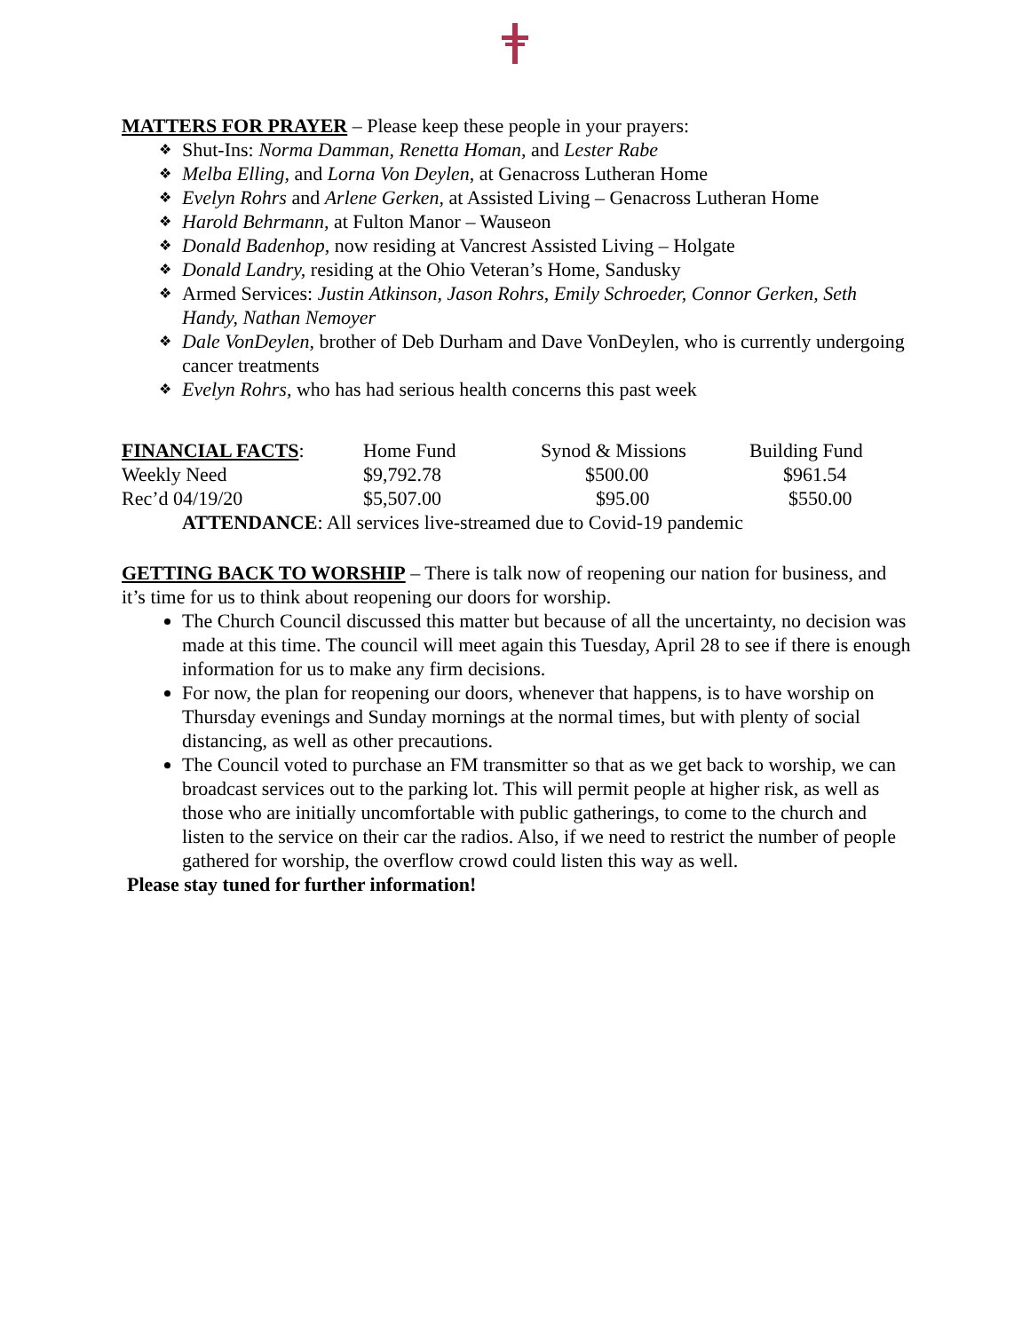MATTERS FOR PRAYER – Please keep these people in your prayers:
❖ Shut-Ins: Norma Damman, Renetta Homan, and Lester Rabe
❖ Melba Elling, and Lorna Von Deylen, at Genacross Lutheran Home
❖ Evelyn Rohrs and Arlene Gerken, at Assisted Living – Genacross Lutheran Home
❖ Harold Behrmann, at Fulton Manor – Wauseon
❖ Donald Badenhop, now residing at Vancrest Assisted Living – Holgate
❖ Donald Landry, residing at the Ohio Veteran’s Home, Sandusky
❖ Armed Services: Justin Atkinson, Jason Rohrs, Emily Schroeder, Connor Gerken, Seth Handy, Nathan Nemoyer
❖ Dale VonDeylen, brother of Deb Durham and Dave VonDeylen, who is currently undergoing cancer treatments
❖ Evelyn Rohrs, who has had serious health concerns this past week
| FINANCIAL FACTS : | Home Fund | Synod & Missions | Building Fund |
| Weekly Need | $9,792.78 | $500.00 | $961.54 |
| Rec’d 04/19/20 | $5,507.00 | $95.00 | $550.00 |
| ATTENDANCE : All services live-streamed due to Covid-19 pandemic | | | |
GETTING BACK TO WORSHIP – There is talk now of reopening our nation for business, and it’s time for us to think about reopening our doors for worship.
The Church Council discussed this matter but because of all the uncertainty, no decision was made at this time. The council will meet again this Tuesday, April 28 to see if there is enough information for us to make any firm decisions.
For now, the plan for reopening our doors, whenever that happens, is to have worship on Thursday evenings and Sunday mornings at the normal times, but with plenty of social distancing, as well as other precautions.
The Council voted to purchase an FM transmitter so that as we get back to worship, we can broadcast services out to the parking lot. This will permit people at higher risk, as well as those who are initially uncomfortable with public gatherings, to come to the church and listen to the service on their car the radios. Also, if we need to restrict the number of people gathered for worship, the overflow crowd could listen this way as well.
Please stay tuned for further information!